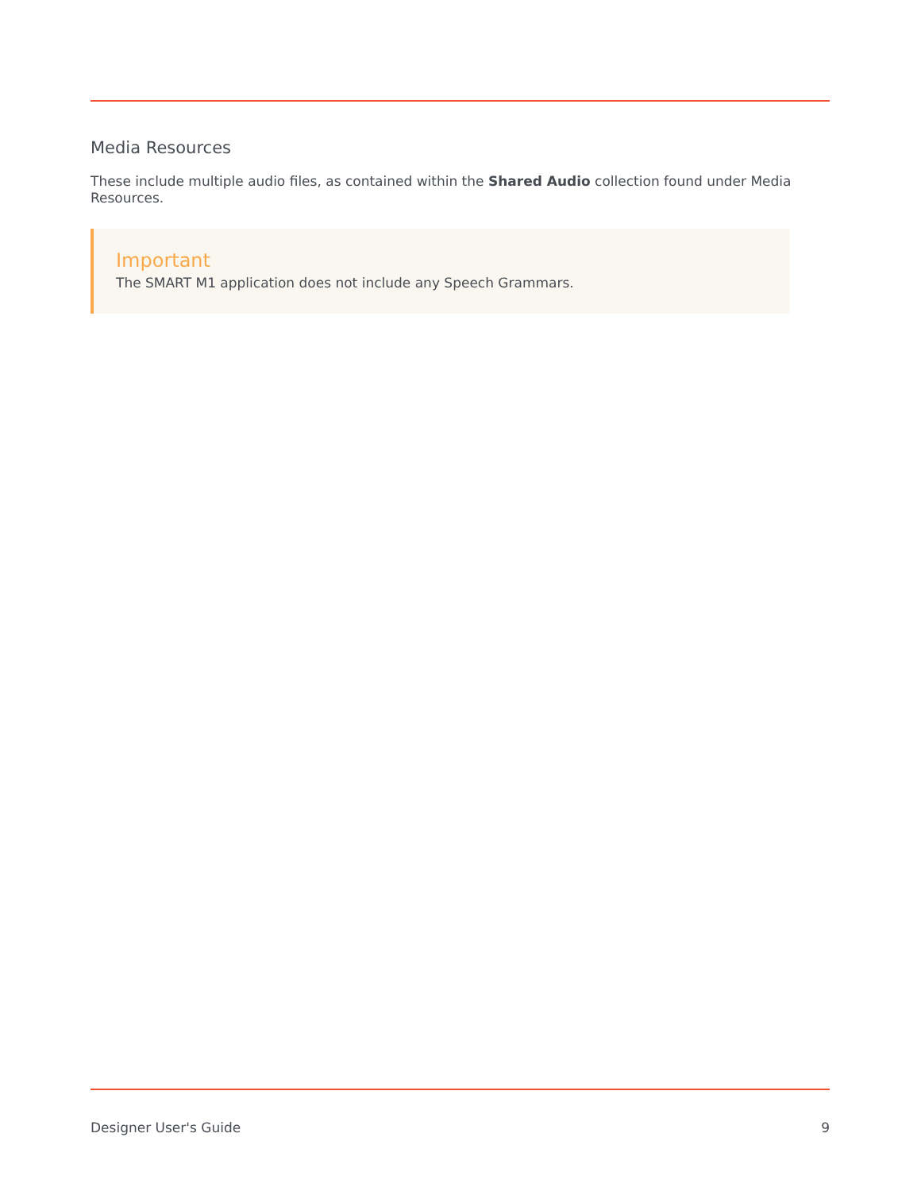Media Resources
These include multiple audio files, as contained within the Shared Audio collection found under Media Resources.
Important
The SMART M1 application does not include any Speech Grammars.
Designer User's Guide 9